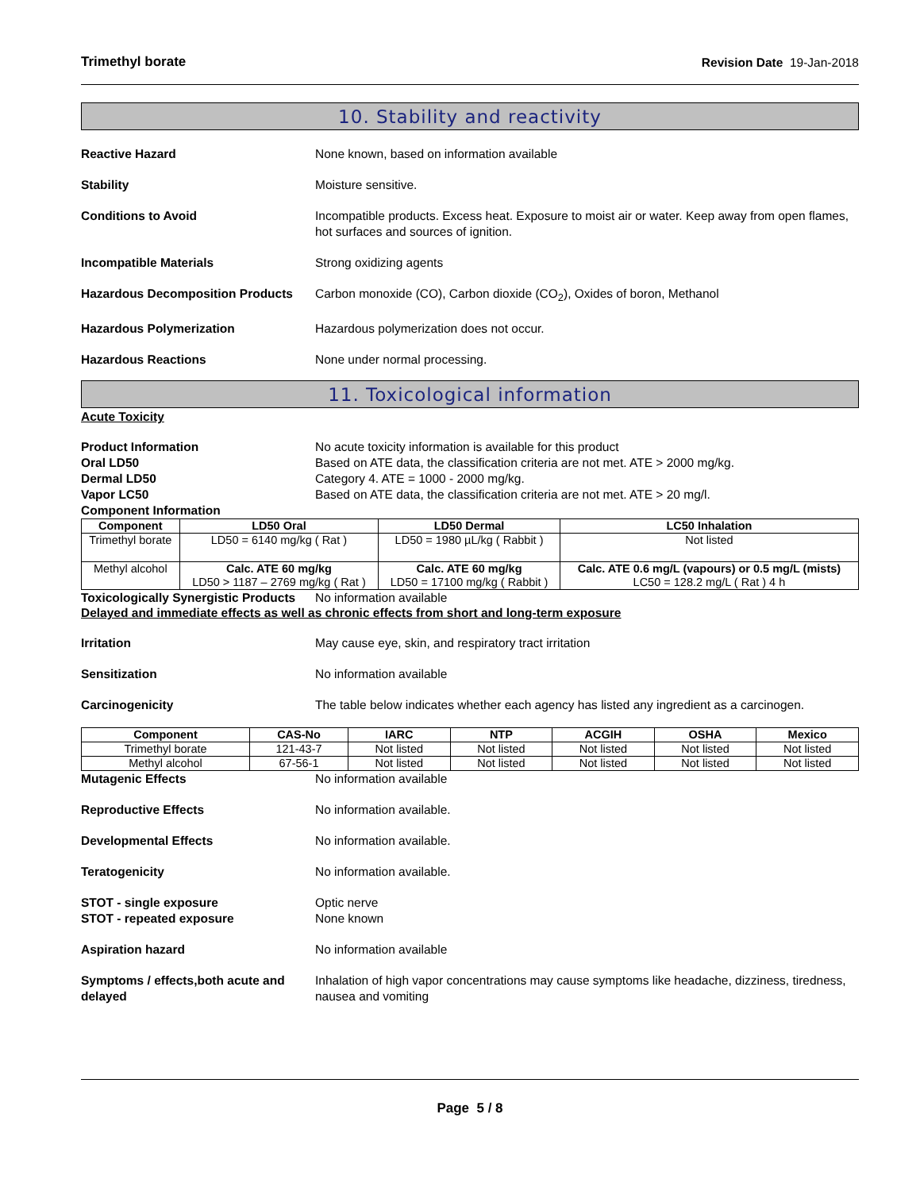Trimethyl borate Revision Date 19-Jan-2018
10. Stability and reactivity
Reactive Hazard None known, based on information available
Stability Moisture sensitive.
Conditions to Avoid Incompatible products. Excess heat. Exposure to moist air or water. Keep away from open flames, hot surfaces and sources of ignition.
Incompatible Materials Strong oxidizing agents
Hazardous Decomposition Products
Carbon monoxide (CO), Carbon dioxide (CO<sub>2</sub>), Oxides of boron, Methanol
Hazardous Polymerization Hazardous polymerization does not occur.
Hazardous Reactions None under normal processing.
11. Toxicological information
Acute Toxicity
Product Information No acute toxicity information is available for this product
Oral LD50 Based on ATE data, the classification criteria are not met. ATE > 2000 mg/kg.
Dermal LD50 Category 4. ATE = 1000 - 2000 mg/kg.
Vapor LC50 Based on ATE data, the classification criteria are not met. ATE > 20 mg/l.
Component Information
| Component | LD50 Oral | LD50 Dermal | LC50 Inhalation |
| --- | --- | --- | --- |
| Trimethyl borate | LD50 = 6140 mg/kg ( Rat ) | LD50 = 1980 µL/kg ( Rabbit ) | Not listed |
| Methyl alcohol | Calc. ATE 60 mg/kg LD50 > 1187 – 2769 mg/kg ( Rat ) | Calc. ATE 60 mg/kg LD50 = 17100 mg/kg ( Rabbit ) | Calc. ATE 0.6 mg/L (vapours) or 0.5 mg/L (mists) LC50 = 128.2 mg/L ( Rat ) 4 h |
Toxicologically Synergistic Products
No information available
Delayed and immediate effects as well as chronic effects from short and long-term exposure
Irritation May cause eye, skin, and respiratory tract irritation
Sensitization No information available
Carcinogenicity The table below indicates whether each agency has listed any ingredient as a carcinogen.
| Component | CAS-No | IARC | NTP | ACGIH | OSHA | Mexico |
| --- | --- | --- | --- | --- | --- | --- |
| Trimethyl borate | 121-43-7 | Not listed | Not listed | Not listed | Not listed | Not listed |
| Methyl alcohol | 67-56-1 | Not listed | Not listed | Not listed | Not listed | Not listed |
Mutagenic Effects No information available
Reproductive Effects No information available.
Developmental Effects No information available.
Teratogenicity No information available.
STOT - single exposure Optic nerve
STOT - repeated exposure None known
Aspiration hazard No information available
Symptoms / effects,both acute and delayed
Inhalation of high vapor concentrations may cause symptoms like headache, dizziness, tiredness, nausea and vomiting
Page 5 / 8